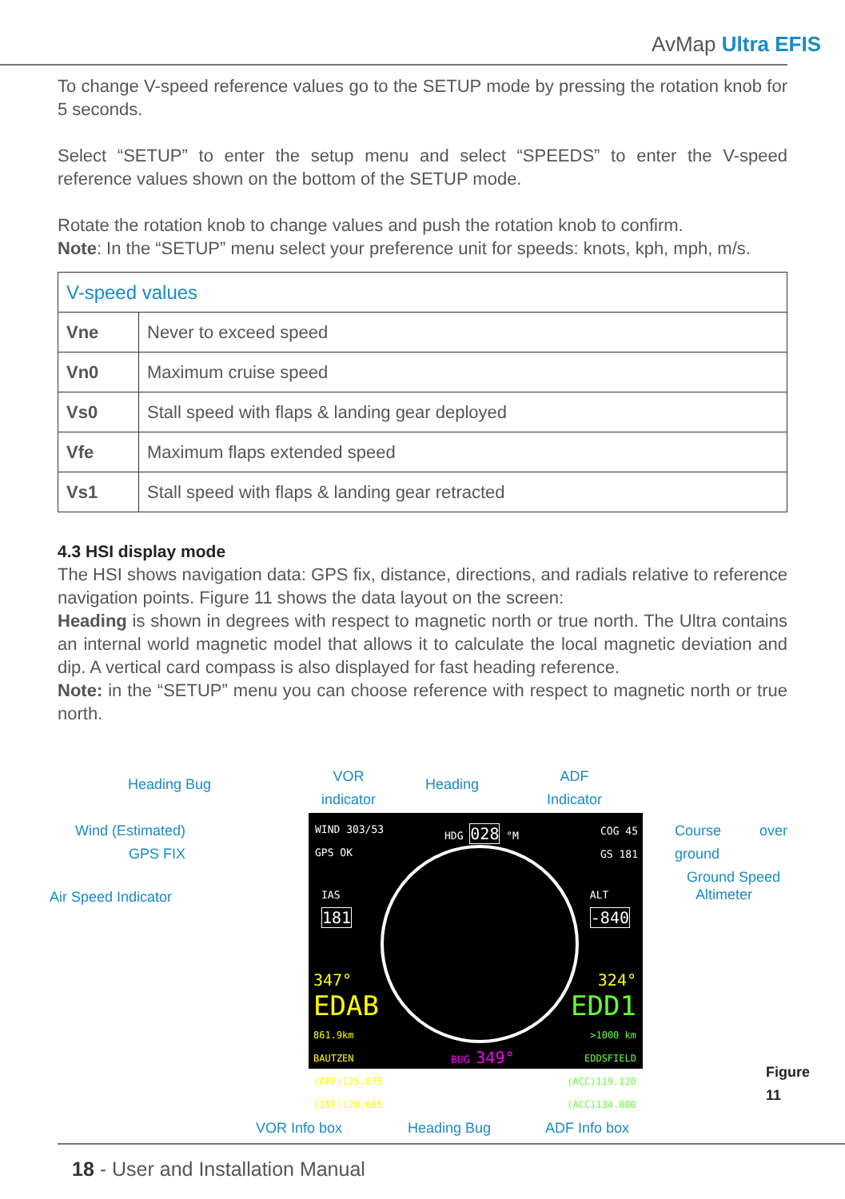AvMap Ultra EFIS
To change V-speed reference values go to the SETUP mode by pressing the rotation knob for 5 seconds.
Select “SETUP” to enter the setup menu and select “SPEEDS” to enter the V-speed reference values shown on the bottom of the SETUP mode.
Rotate the rotation knob to change values and push the rotation knob to confirm.
Note: In the “SETUP” menu select your preference unit for speeds: knots, kph, mph, m/s.
| V-speed values | |
| --- | --- |
| Vne | Never to exceed speed |
| Vn0 | Maximum cruise speed |
| Vs0 | Stall speed with flaps & landing gear deployed |
| Vfe | Maximum flaps extended speed |
| Vs1 | Stall speed with flaps & landing gear retracted |
4.3 HSI display mode
The HSI shows navigation data: GPS fix, distance, directions, and radials relative to reference navigation points. Figure 11 shows the data layout on the screen:
Heading is shown in degrees with respect to magnetic north or true north. The Ultra contains an internal world magnetic model that allows it to calculate the local magnetic deviation and dip. A vertical card compass is also displayed for fast heading reference.
Note: in the “SETUP” menu you can choose reference with respect to magnetic north or true north.
Heading Bug VOR
indicator
Heading ADF
Indicator
Wind (Estimated)
GPS FIX
Course over ground
Ground Speed
Air Speed Indicator Altimeter
WIND 303/53
GPS OK
HDG 028 °M
COG 45
GS 181
IAS
181
ALT
-840
347°
EDAB
861.9km
BAUTZEN
(APP)125.875
(INF)120.605
BUG 349°
324°
EDD1
>1000 km
EDDSFIELD
(ACC)119.120
(ACC)134.000
Figure 11
VOR Info box Heading Bug ADF Info box
18 - User and Installation Manual